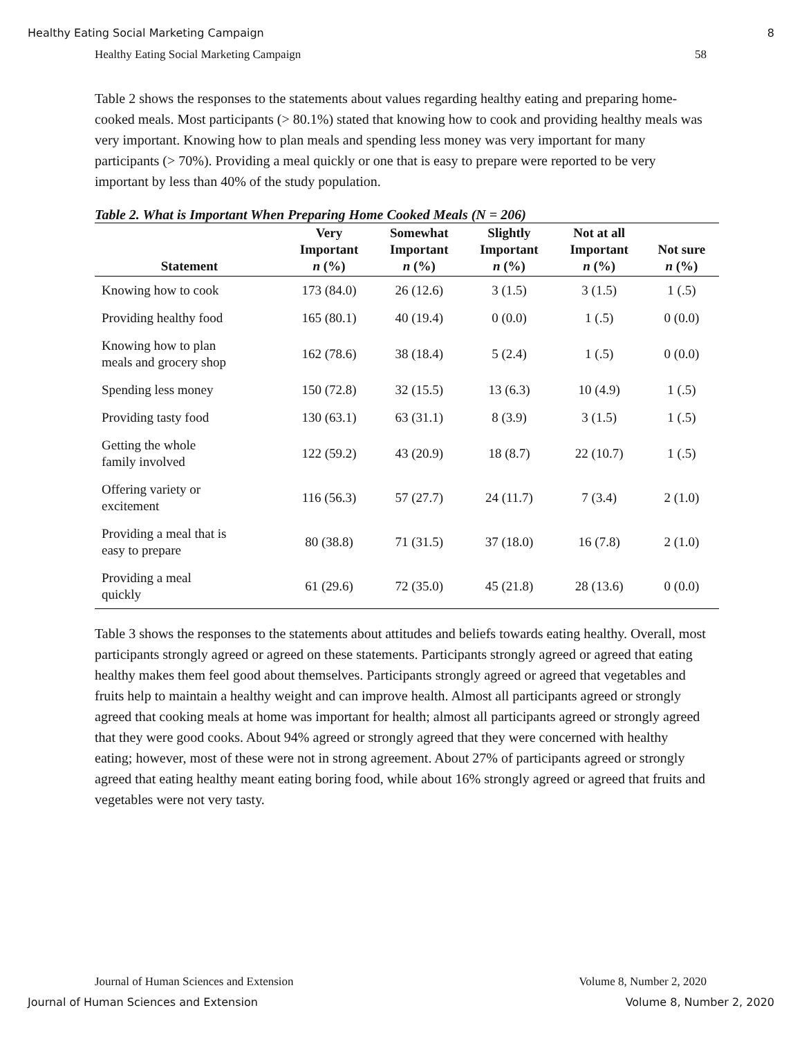Healthy Eating Social Marketing Campaign 8
Healthy Eating Social Marketing Campaign 58
Table 2 shows the responses to the statements about values regarding healthy eating and preparing home-cooked meals. Most participants (> 80.1%) stated that knowing how to cook and providing healthy meals was very important. Knowing how to plan meals and spending less money was very important for many participants (> 70%). Providing a meal quickly or one that is easy to prepare were reported to be very important by less than 40% of the study population.
Table 2. What is Important When Preparing Home Cooked Meals (N = 206)
| Statement | Very Important n (%) | Somewhat Important n (%) | Slightly Important n (%) | Not at all Important n (%) | Not sure n (%) |
| --- | --- | --- | --- | --- | --- |
| Knowing how to cook | 173 (84.0) | 26 (12.6) | 3 (1.5) | 3 (1.5) | 1 (.5) |
| Providing healthy food | 165 (80.1) | 40 (19.4) | 0 (0.0) | 1 (.5) | 0 (0.0) |
| Knowing how to plan meals and grocery shop | 162 (78.6) | 38 (18.4) | 5 (2.4) | 1 (.5) | 0 (0.0) |
| Spending less money | 150 (72.8) | 32 (15.5) | 13 (6.3) | 10 (4.9) | 1 (.5) |
| Providing tasty food | 130 (63.1) | 63 (31.1) | 8 (3.9) | 3 (1.5) | 1 (.5) |
| Getting the whole family involved | 122 (59.2) | 43 (20.9) | 18 (8.7) | 22 (10.7) | 1 (.5) |
| Offering variety or excitement | 116 (56.3) | 57 (27.7) | 24 (11.7) | 7 (3.4) | 2 (1.0) |
| Providing a meal that is easy to prepare | 80 (38.8) | 71 (31.5) | 37 (18.0) | 16 (7.8) | 2 (1.0) |
| Providing a meal quickly | 61 (29.6) | 72 (35.0) | 45 (21.8) | 28 (13.6) | 0 (0.0) |
Table 3 shows the responses to the statements about attitudes and beliefs towards eating healthy. Overall, most participants strongly agreed or agreed on these statements. Participants strongly agreed or agreed that eating healthy makes them feel good about themselves. Participants strongly agreed or agreed that vegetables and fruits help to maintain a healthy weight and can improve health. Almost all participants agreed or strongly agreed that cooking meals at home was important for health; almost all participants agreed or strongly agreed that they were good cooks. About 94% agreed or strongly agreed that they were concerned with healthy eating; however, most of these were not in strong agreement. About 27% of participants agreed or strongly agreed that eating healthy meant eating boring food, while about 16% strongly agreed or agreed that fruits and vegetables were not very tasty.
Journal of Human Sciences and Extension Volume 8, Number 2, 2020
Journal of Human Sciences and Extension Volume 8, Number 2, 2020